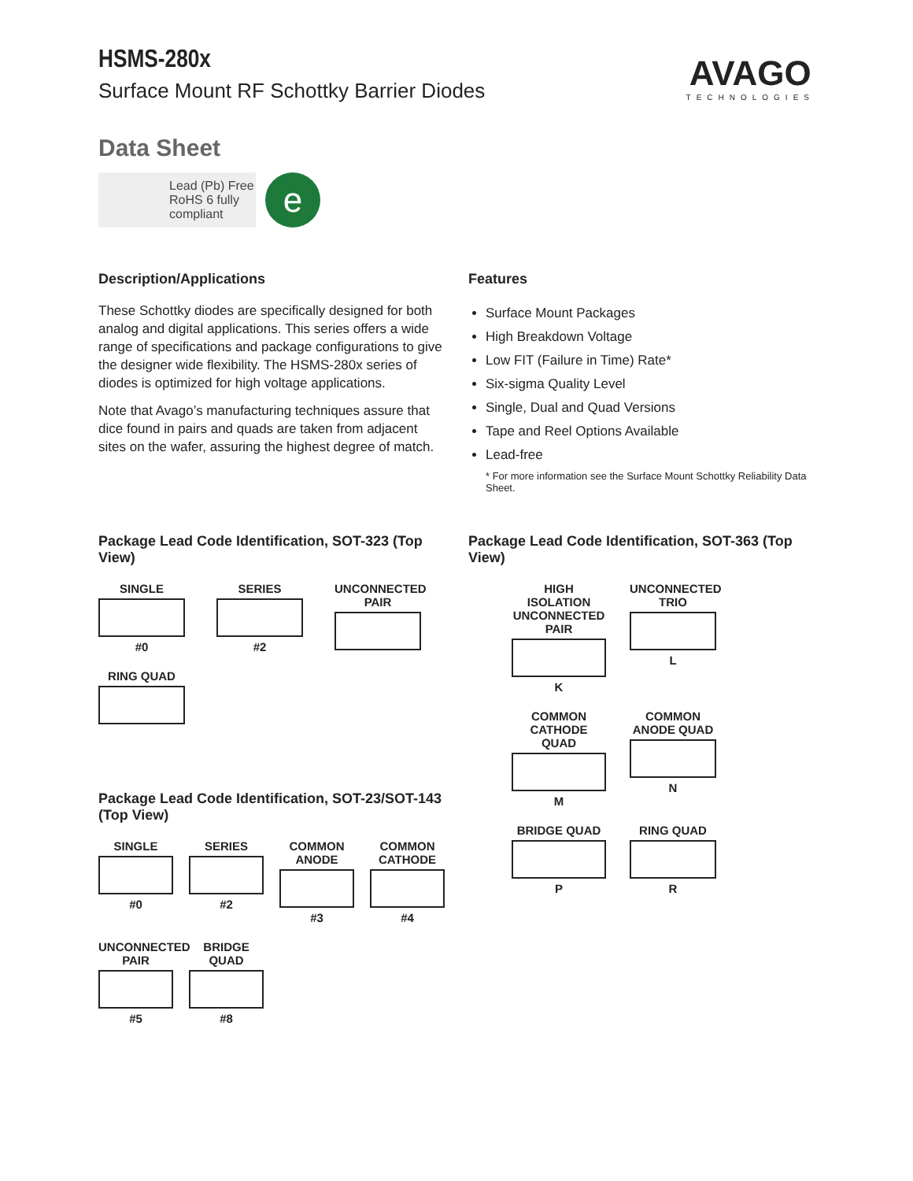HSMS-280x
Surface Mount RF Schottky Barrier Diodes
AVAGO
TECHNOLOGIES
Data Sheet
Lead (Pb) Free
RoHS 6 fully
compliant
e
Description/Applications
These Schottky diodes are specifically designed for both analog and digital applications. This series offers a wide range of specifications and package configurations to give the designer wide flexibility. The HSMS-280x series of diodes is optimized for high voltage applications.
Note that Avago’s manufacturing techniques assure that dice found in pairs and quads are taken from adjacent sites on the wafer, assuring the highest degree of match.
Features
Surface Mount Packages
High Breakdown Voltage
Low FIT (Failure in Time) Rate*
Six-sigma Quality Level
Single, Dual and Quad Versions
Tape and Reel Options Available
Lead-free
* For more information see the Surface Mount Schottky Reliability Data Sheet.
Package Lead Code Identification, SOT-323 (Top View)
SINGLE
#0
SERIES
#2
UNCONNECTED PAIR
RING QUAD
Package Lead Code Identification, SOT-23/SOT-143 (Top View)
SINGLE
#0
SERIES
#2
COMMON ANODE
#3
COMMON CATHODE
#4
UNCONNECTED PAIR
#5
BRIDGE QUAD
#8
Package Lead Code Identification, SOT-363 (Top View)
HIGH ISOLATION UNCONNECTED PAIR
K
UNCONNECTED TRIO
L
COMMON CATHODE QUAD
M
COMMON ANODE QUAD
N
BRIDGE QUAD
P
RING QUAD
R